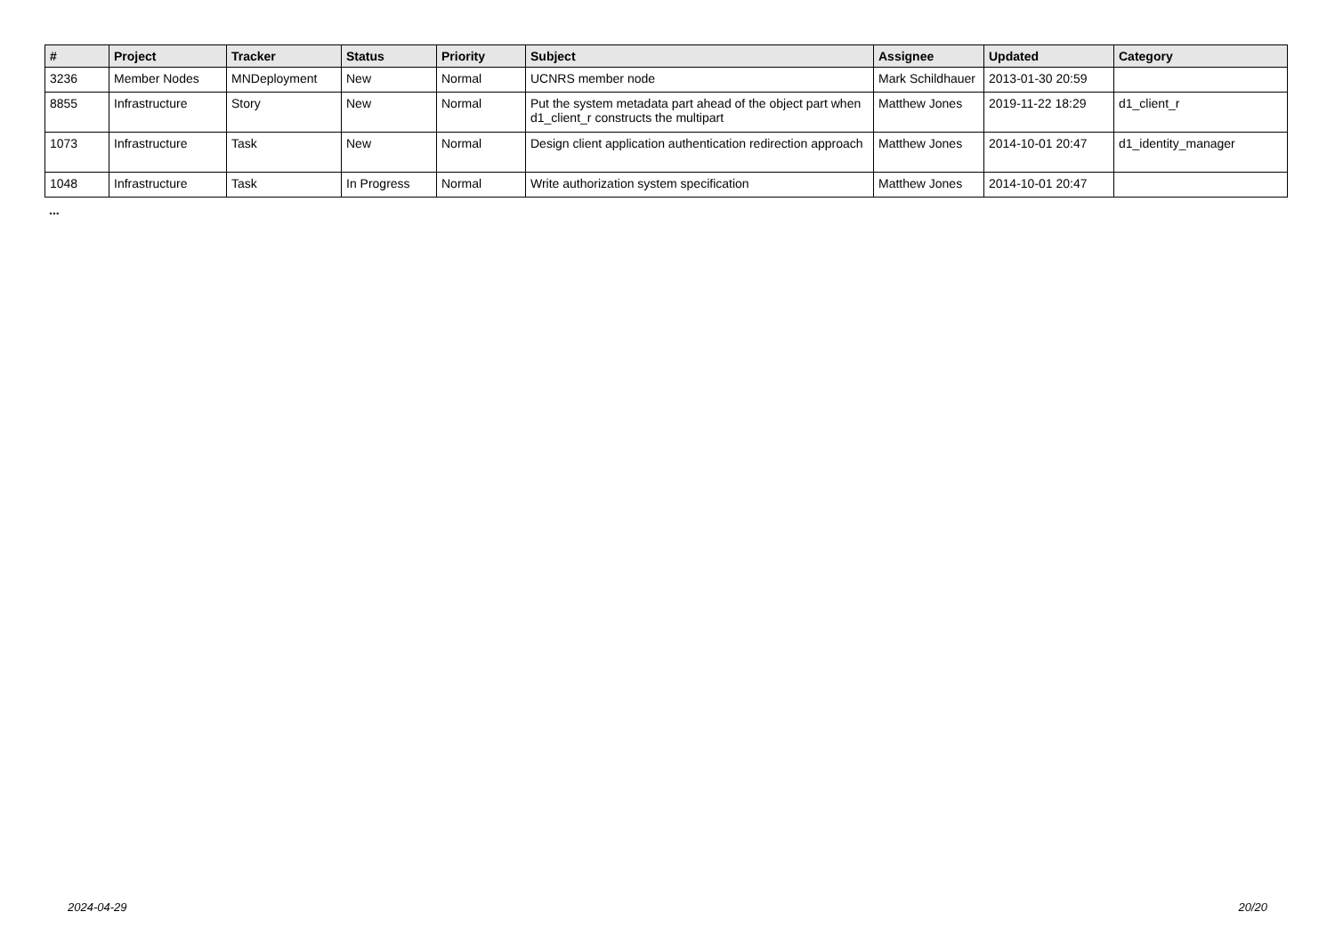| # | Project | Tracker | Status | Priority | Subject | Assignee | Updated | Category |
| --- | --- | --- | --- | --- | --- | --- | --- | --- |
| 3236 | Member Nodes | MNDeployment | New | Normal | UCNRS member node | Mark Schildhauer | 2013-01-30 20:59 | |
| 8855 | Infrastructure | Story | New | Normal | Put the system metadata part ahead of the object part when d1_client_r constructs the multipart | Matthew Jones | 2019-11-22 18:29 | d1_client_r |
| 1073 | Infrastructure | Task | New | Normal | Design client application authentication redirection approach | Matthew Jones | 2014-10-01 20:47 | d1_identity_manager |
| 1048 | Infrastructure | Task | In Progress | Normal | Write authorization system specification | Matthew Jones | 2014-10-01 20:47 | |
...
2024-04-29 20/20